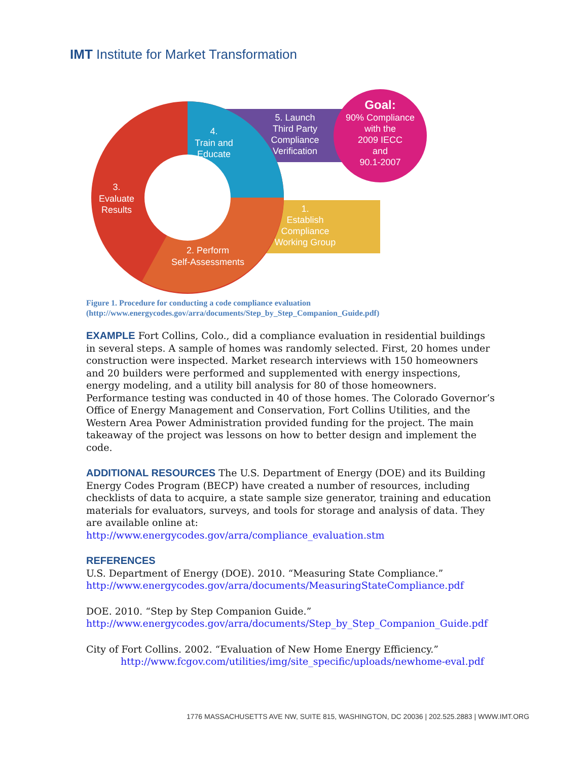IMT Institute for Market Transformation
Goal:
90% Compliance
with the
2009 IECC
and
90.1-2007
5. Launch
Third Party
Compliance
Verification
4.
Train and
Educate
3.
Evaluate
Results
1.
Establish
Compliance
Working Group
2. Perform
Self-Assessments
Figure 1. Procedure for conducting a code compliance evaluation
(http://www.energycodes.gov/arra/documents/Step_by_Step_Companion_Guide.pdf)
EXAMPLE Fort Collins, Colo., did a compliance evaluation in residential buildings in several steps. A sample of homes was randomly selected. First, 20 homes under construction were inspected. Market research interviews with 150 homeowners and 20 builders were performed and supplemented with energy inspections, energy modeling, and a utility bill analysis for 80 of those homeowners. Performance testing was conducted in 40 of those homes. The Colorado Governor’s Office of Energy Management and Conservation, Fort Collins Utilities, and the Western Area Power Administration provided funding for the project. The main takeaway of the project was lessons on how to better design and implement the code.
ADDITIONAL RESOURCES The U.S. Department of Energy (DOE) and its Building Energy Codes Program (BECP) have created a number of resources, including checklists of data to acquire, a state sample size generator, training and education materials for evaluators, surveys, and tools for storage and analysis of data. They are available online at: http://www.energycodes.gov/arra/compliance_evaluation.stm
REFERENCES
U.S. Department of Energy (DOE). 2010. “Measuring State Compliance.”
http://www.energycodes.gov/arra/documents/MeasuringStateCompliance.pdf
DOE. 2010. “Step by Step Companion Guide.”
http://www.energycodes.gov/arra/documents/Step_by_Step_Companion_Guide.pdf
City of Fort Collins. 2002. “Evaluation of New Home Energy Efficiency.”
http://www.fcgov.com/utilities/img/site_specific/uploads/newhome-eval.pdf
1776 MASSACHUSETTS AVE NW, SUITE 815, WASHINGTON, DC 20036 | 202.525.2883 | WWW.IMT.ORG